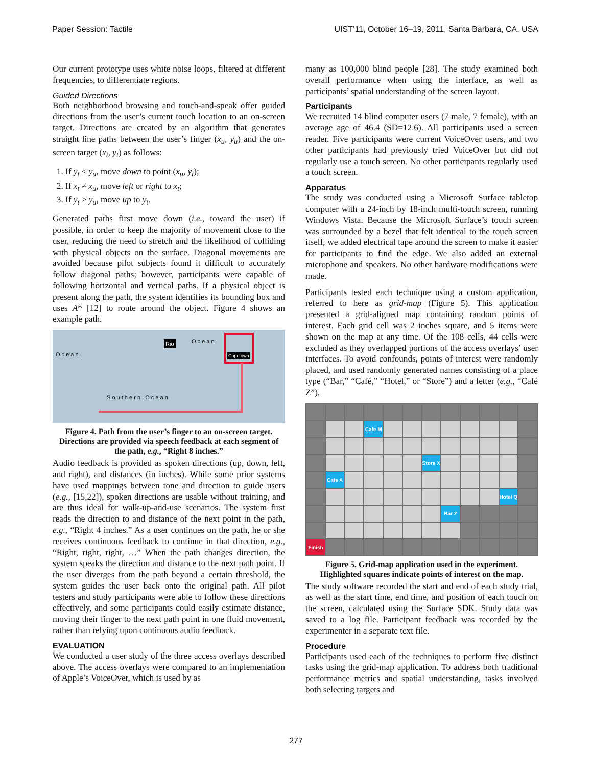Paper Session: Tactile UIST’11, October 16–19, 2011, Santa Barbara, CA, USA
Our current prototype uses white noise loops, filtered at different frequencies, to differentiate regions.
Guided Directions
Both neighborhood browsing and touch-and-speak offer guided directions from the user’s current touch location to an on-screen target. Directions are created by an algorithm that generates straight line paths between the user’s finger (x<sub>u</sub>, y<sub>u</sub>) and the on-screen target (x<sub>t</sub>, y<sub>t</sub>) as follows:
1. If y<sub>t</sub> < y<sub>u</sub>, move down to point (x<sub>u</sub>, y<sub>t</sub>);
2. If x<sub>t</sub> ≠ x<sub>u</sub>, move left or right to x<sub>t</sub>;
3. If y<sub>t</sub> > y<sub>u</sub>, move up to y<sub>t</sub>.
Generated paths first move down (i.e., toward the user) if possible, in order to keep the majority of movement close to the user, reducing the need to stretch and the likelihood of colliding with physical objects on the surface. Diagonal movements are avoided because pilot subjects found it difficult to accurately follow diagonal paths; however, participants were capable of following horizontal and vertical paths. If a physical object is present along the path, the system identifies its bounding box and uses A* [12] to route around the object. Figure 4 shows an example path.
O c e a n
Rio O c e a n
Capetown
S o u t h e r n O c e a n
Figure 4. Path from the user’s finger to an on-screen target. Directions are provided via speech feedback at each segment of the path, e.g., “Right 8 inches.”
Audio feedback is provided as spoken directions (up, down, left, and right), and distances (in inches). While some prior systems have used mappings between tone and direction to guide users (e.g., [15,22]), spoken directions are usable without training, and are thus ideal for walk-up-and-use scenarios. The system first reads the direction to and distance of the next point in the path, e.g., “Right 4 inches.” As a user continues on the path, he or she receives continuous feedback to continue in that direction, e.g., “Right, right, right, …” When the path changes direction, the system speaks the direction and distance to the next path point. If the user diverges from the path beyond a certain threshold, the system guides the user back onto the original path. All pilot testers and study participants were able to follow these directions effectively, and some participants could easily estimate distance, moving their finger to the next path point in one fluid movement, rather than relying upon continuous audio feedback.
EVALUATION
We conducted a user study of the three access overlays described above. The access overlays were compared to an implementation of Apple’s VoiceOver, which is used by as
many as 100,000 blind people [28]. The study examined both overall performance when using the interface, as well as participants’ spatial understanding of the screen layout.
Participants
We recruited 14 blind computer users (7 male, 7 female), with an average age of 46.4 (SD=12.6). All participants used a screen reader. Five participants were current VoiceOver users, and two other participants had previously tried VoiceOver but did not regularly use a touch screen. No other participants regularly used a touch screen.
Apparatus
The study was conducted using a Microsoft Surface tabletop computer with a 24-inch by 18-inch multi-touch screen, running Windows Vista. Because the Microsoft Surface’s touch screen was surrounded by a bezel that felt identical to the touch screen itself, we added electrical tape around the screen to make it easier for participants to find the edge. We also added an external microphone and speakers. No other hardware modifications were made.
Participants tested each technique using a custom application, referred to here as grid-map (Figure 5). This application presented a grid-aligned map containing random points of interest. Each grid cell was 2 inches square, and 5 items were shown on the map at any time. Of the 108 cells, 44 cells were excluded as they overlapped portions of the access overlays’ user interfaces. To avoid confounds, points of interest were randomly placed, and used randomly generated names consisting of a place type (“Bar,” “Café,” “Hotel,” or “Store”) and a letter (e.g., “Café Z”).
Cafe M
Store X
Cafe A
Hotel Q
Bar Z
Finish
Figure 5. Grid-map application used in the experiment. Highlighted squares indicate points of interest on the map.
The study software recorded the start and end of each study trial, as well as the start time, end time, and position of each touch on the screen, calculated using the Surface SDK. Study data was saved to a log file. Participant feedback was recorded by the experimenter in a separate text file.
Procedure
Participants used each of the techniques to perform five distinct tasks using the grid-map application. To address both traditional performance metrics and spatial understanding, tasks involved both selecting targets and
277